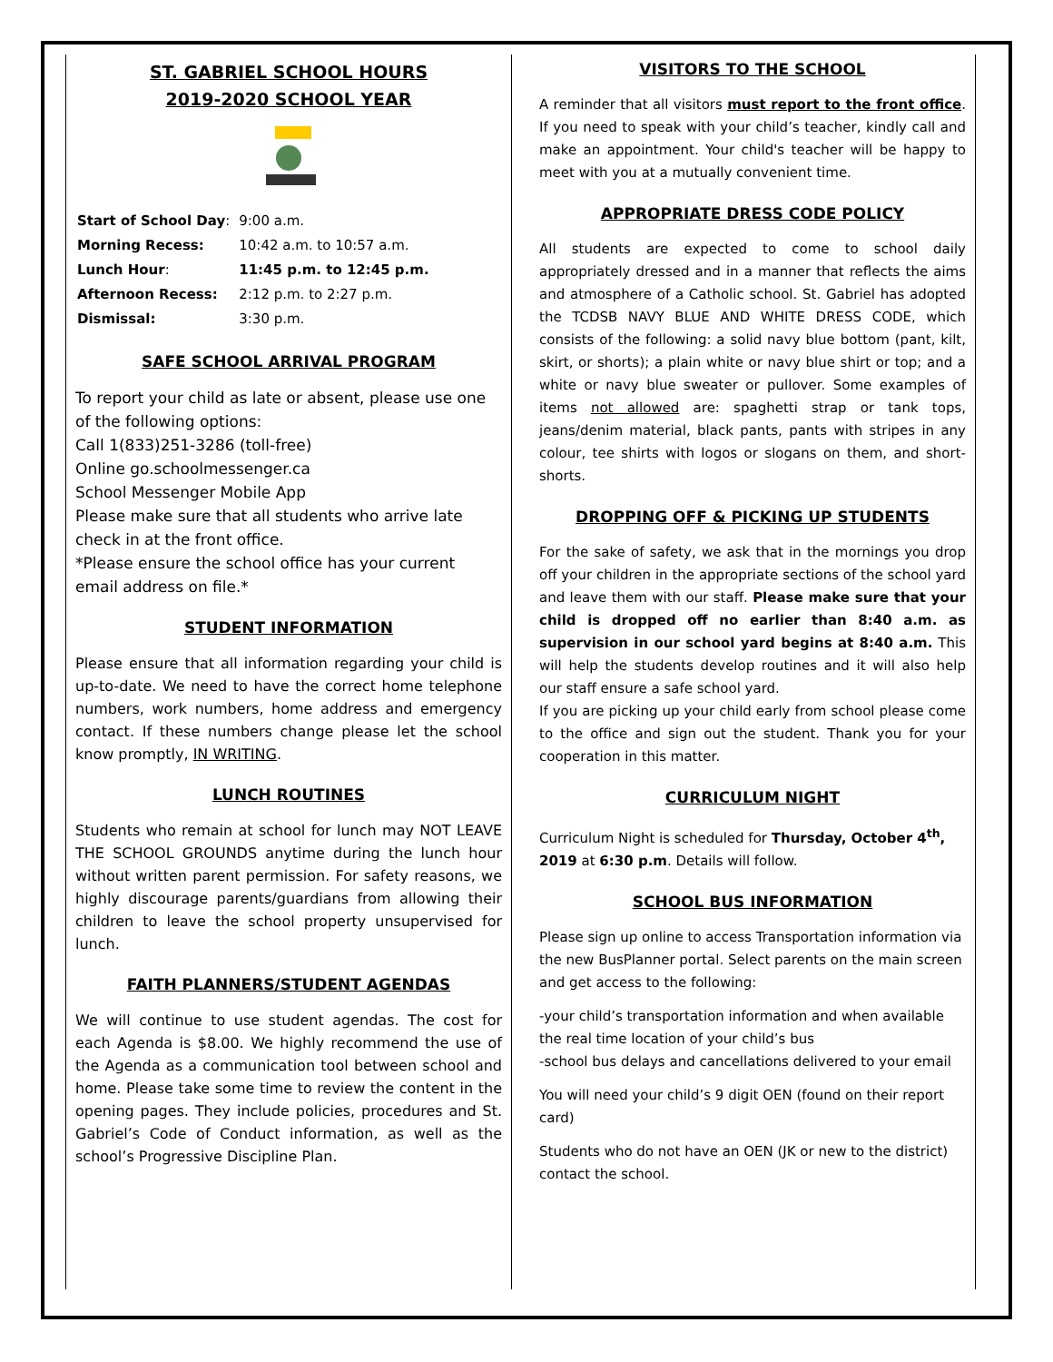ST. GABRIEL SCHOOL HOURS
2019-2020 SCHOOL YEAR
| Start of School Day : | 9:00 a.m. |
| Morning Recess: | 10:42 a.m. to 10:57 a.m. |
| Lunch Hour : | 11:45 p.m. to 12:45 p.m. |
| Afternoon Recess: | 2:12 p.m. to 2:27 p.m. |
| Dismissal: | 3:30 p.m. |
SAFE SCHOOL ARRIVAL PROGRAM
To report your child as late or absent, please use one of the following options:
Call 1(833)251-3286 (toll-free)
Online go.schoolmessenger.ca
School Messenger Mobile App
Please make sure that all students who arrive late check in at the front office.
*Please ensure the school office has your current email address on file.*
STUDENT INFORMATION
Please ensure that all information regarding your child is up-to-date. We need to have the correct home telephone numbers, work numbers, home address and emergency contact. If these numbers change please let the school know promptly, IN WRITING.
LUNCH ROUTINES
Students who remain at school for lunch may NOT LEAVE THE SCHOOL GROUNDS anytime during the lunch hour without written parent permission. For safety reasons, we highly discourage parents/guardians from allowing their children to leave the school property unsupervised for lunch.
FAITH PLANNERS/STUDENT AGENDAS
We will continue to use student agendas. The cost for each Agenda is $8.00. We highly recommend the use of the Agenda as a communication tool between school and home. Please take some time to review the content in the opening pages. They include policies, procedures and St. Gabriel’s Code of Conduct information, as well as the school’s Progressive Discipline Plan.
VISITORS TO THE SCHOOL
A reminder that all visitors must report to the front office. If you need to speak with your child’s teacher, kindly call and make an appointment. Your child's teacher will be happy to meet with you at a mutually convenient time.
APPROPRIATE DRESS CODE POLICY
All students are expected to come to school daily appropriately dressed and in a manner that reflects the aims and atmosphere of a Catholic school. St. Gabriel has adopted the TCDSB NAVY BLUE AND WHITE DRESS CODE, which consists of the following: a solid navy blue bottom (pant, kilt, skirt, or shorts); a plain white or navy blue shirt or top; and a white or navy blue sweater or pullover. Some examples of items not allowed are: spaghetti strap or tank tops, jeans/denim material, black pants, pants with stripes in any colour, tee shirts with logos or slogans on them, and short-shorts.
DROPPING OFF & PICKING UP STUDENTS
For the sake of safety, we ask that in the mornings you drop off your children in the appropriate sections of the school yard and leave them with our staff. Please make sure that your child is dropped off no earlier than 8:40 a.m. as supervision in our school yard begins at 8:40 a.m. This will help the students develop routines and it will also help our staff ensure a safe school yard.
If you are picking up your child early from school please come to the office and sign out the student. Thank you for your cooperation in this matter.
CURRICULUM NIGHT
Curriculum Night is scheduled for Thursday, October 4<sup>th</sup>, 2019 at 6:30 p.m. Details will follow.
SCHOOL BUS INFORMATION
Please sign up online to access Transportation information via the new BusPlanner portal. Select parents on the main screen and get access to the following:
-your child’s transportation information and when available the real time location of your child’s bus
-school bus delays and cancellations delivered to your email
You will need your child’s 9 digit OEN (found on their report card)
Students who do not have an OEN (JK or new to the district) contact the school.